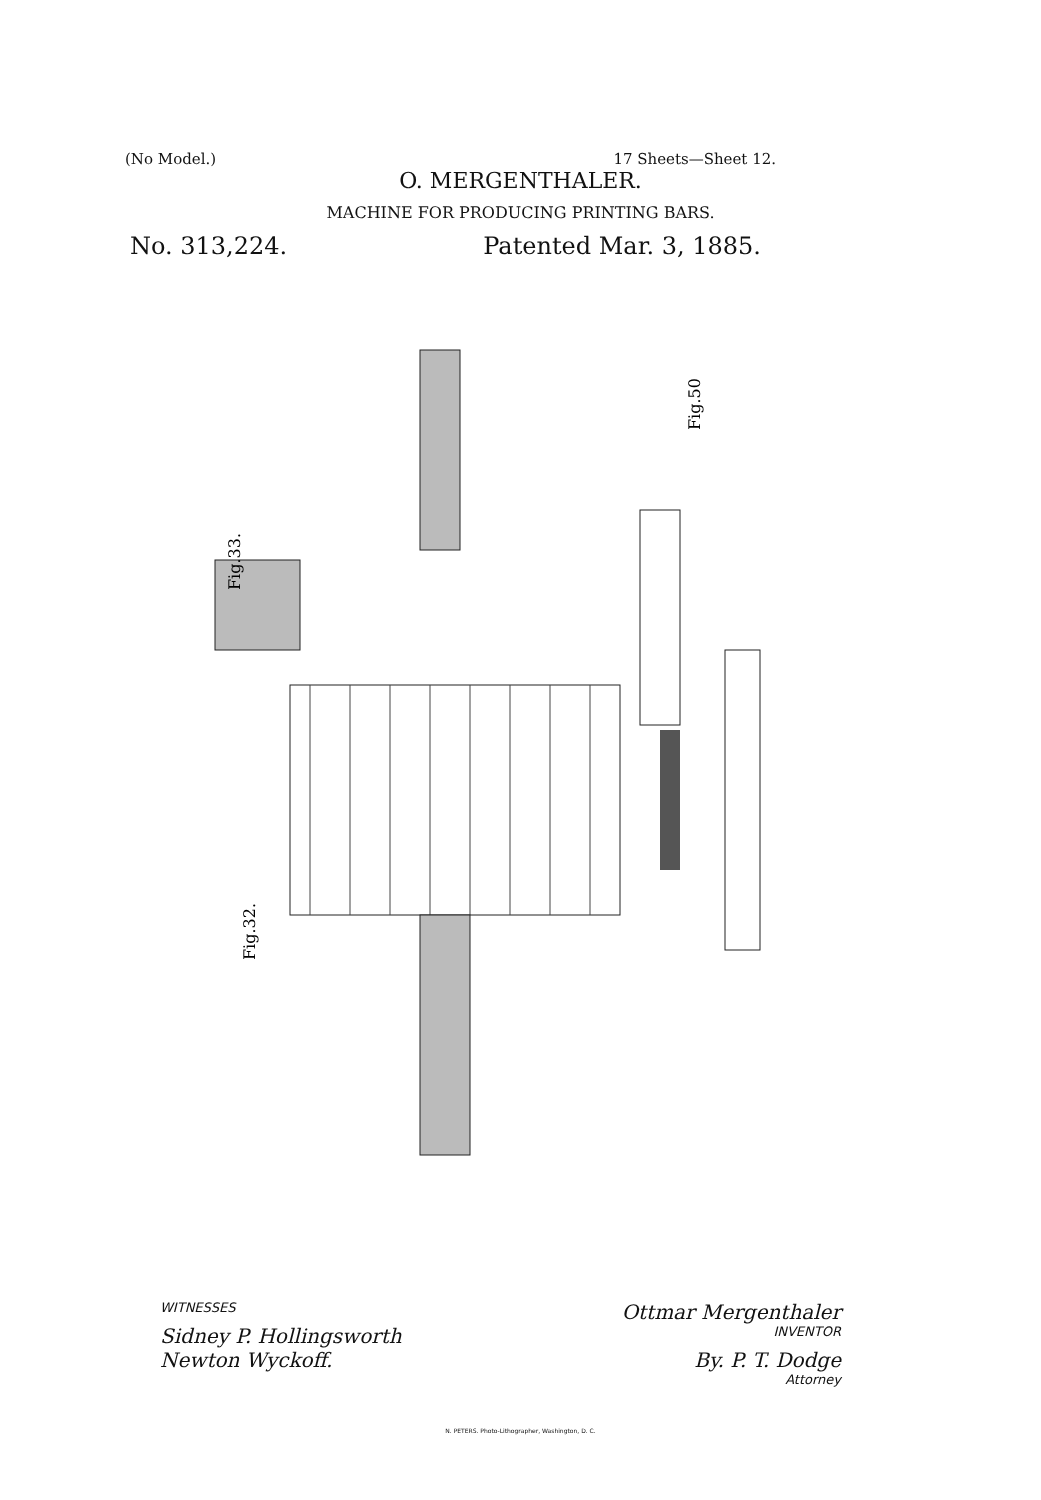(No Model.) 17 Sheets—Sheet 12.
O. MERGENTHALER.
MACHINE FOR PRODUCING PRINTING BARS.
No. 313,224. Patented Mar. 3, 1885.
Fig.33.
Fig.32.
Fig.50
WITNESSES Ottmar Mergenthaler
Sidney P. Hollingsworth INVENTOR
Newton Wyckoff. By. P. T. Dodge
Attorney
N. PETERS. Photo-Lithographer, Washington, D. C.